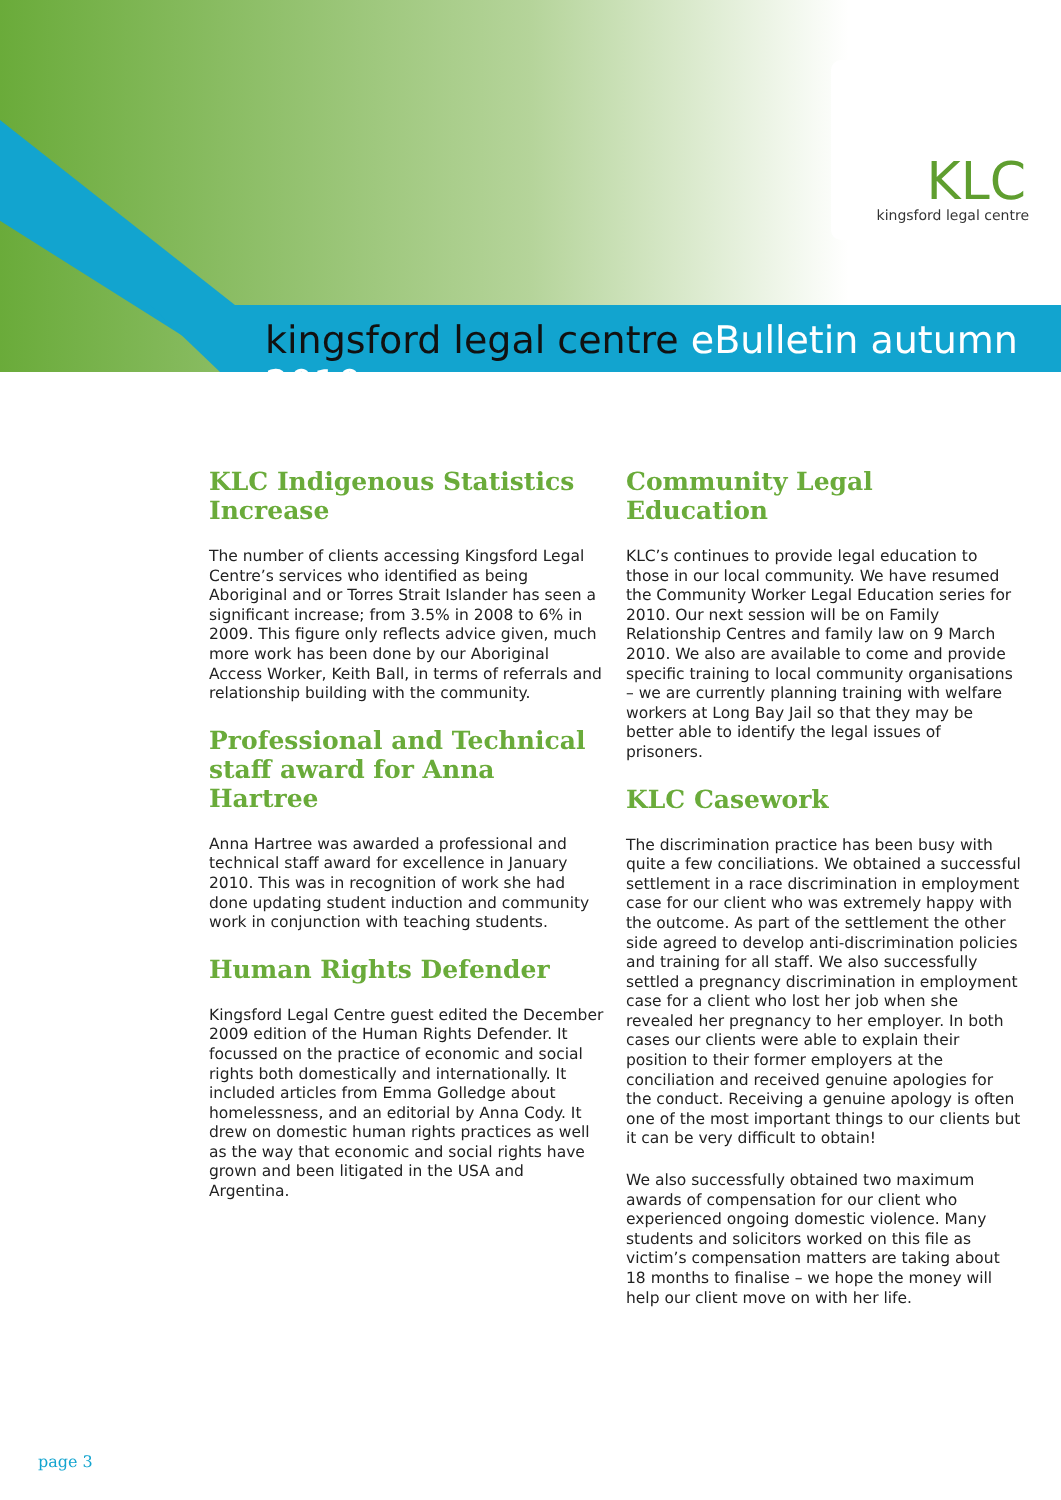KLC
kingsford legal centre
kingsford legal centre eBulletin autumn 2010
KLC Indigenous Statistics Increase
The number of clients accessing Kingsford Legal Centre’s services who identified as being Aboriginal and or Torres Strait Islander has seen a significant increase; from 3.5% in 2008 to 6% in 2009. This figure only reflects advice given, much more work has been done by our Aboriginal Access Worker, Keith Ball, in terms of referrals and relationship building with the community.
Professional and Technical staff award for Anna Hartree
Anna Hartree was awarded a professional and technical staff award for excellence in January 2010. This was in recognition of work she had done updating student induction and community work in conjunction with teaching students.
Human Rights Defender
Kingsford Legal Centre guest edited the December 2009 edition of the Human Rights Defender. It focussed on the practice of economic and social rights both domestically and internationally. It included articles from Emma Golledge about homelessness, and an editorial by Anna Cody. It drew on domestic human rights practices as well as the way that economic and social rights have grown and been litigated in the USA and Argentina.
Community Legal Education
KLC’s continues to provide legal education to those in our local community. We have resumed the Community Worker Legal Education series for 2010. Our next session will be on Family Relationship Centres and family law on 9 March 2010. We also are available to come and provide specific training to local community organisations – we are currently planning training with welfare workers at Long Bay Jail so that they may be better able to identify the legal issues of prisoners.
KLC Casework
The discrimination practice has been busy with quite a few conciliations. We obtained a successful settlement in a race discrimination in employment case for our client who was extremely happy with the outcome. As part of the settlement the other side agreed to develop anti-discrimination policies and training for all staff. We also successfully settled a pregnancy discrimination in employment case for a client who lost her job when she revealed her pregnancy to her employer. In both cases our clients were able to explain their position to their former employers at the conciliation and received genuine apologies for the conduct. Receiving a genuine apology is often one of the most important things to our clients but it can be very difficult to obtain!
We also successfully obtained two maximum awards of compensation for our client who experienced ongoing domestic violence. Many students and solicitors worked on this file as victim’s compensation matters are taking about 18 months to finalise – we hope the money will help our client move on with her life.
page 3